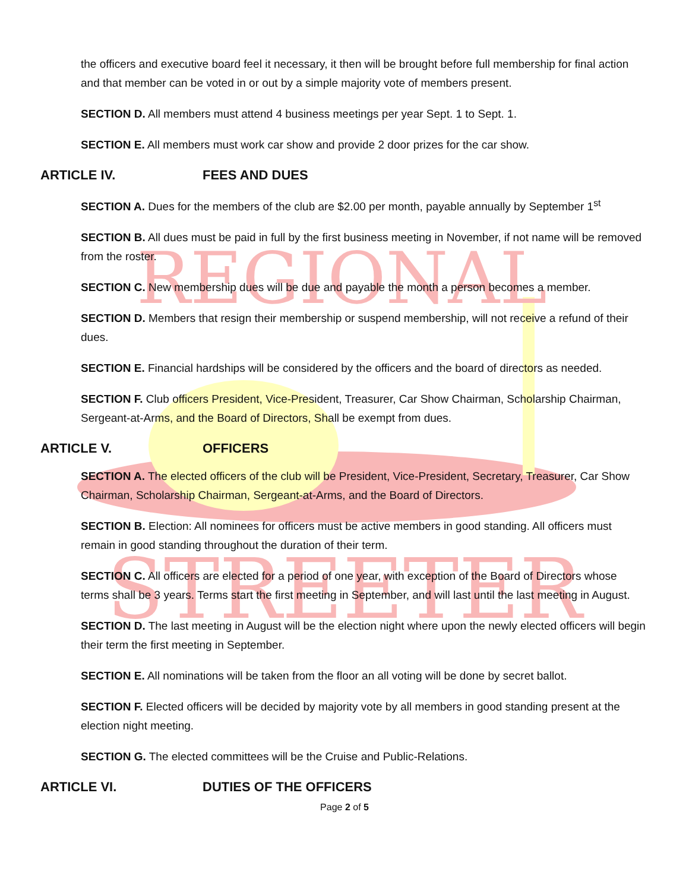REGIONAL
STREETERS
the officers and executive board feel it necessary, it then will be brought before full membership for final action and that member can be voted in or out by a simple majority vote of members present.
SECTION D. All members must attend 4 business meetings per year Sept. 1 to Sept. 1.
SECTION E. All members must work car show and provide 2 door prizes for the car show.
ARTICLE IV. FEES AND DUES
SECTION A. Dues for the members of the club are $2.00 per month, payable annually by September 1<sup>st</sup>
SECTION B. All dues must be paid in full by the first business meeting in November, if not name will be removed from the roster.
SECTION C. New membership dues will be due and payable the month a person becomes a member.
SECTION D. Members that resign their membership or suspend membership, will not receive a refund of their dues.
SECTION E. Financial hardships will be considered by the officers and the board of directors as needed.
SECTION F. Club officers President, Vice-President, Treasurer, Car Show Chairman, Scholarship Chairman, Sergeant-at-Arms, and the Board of Directors, Shall be exempt from dues.
ARTICLE V. OFFICERS
SECTION A. The elected officers of the club will be President, Vice-President, Secretary, Treasurer, Car Show Chairman, Scholarship Chairman, Sergeant-at-Arms, and the Board of Directors.
SECTION B. Election: All nominees for officers must be active members in good standing. All officers must remain in good standing throughout the duration of their term.
SECTION C. All officers are elected for a period of one year, with exception of the Board of Directors whose terms shall be 3 years. Terms start the first meeting in September, and will last until the last meeting in August.
SECTION D. The last meeting in August will be the election night where upon the newly elected officers will begin their term the first meeting in September.
SECTION E. All nominations will be taken from the floor an all voting will be done by secret ballot.
SECTION F. Elected officers will be decided by majority vote by all members in good standing present at the election night meeting.
SECTION G. The elected committees will be the Cruise and Public-Relations.
ARTICLE VI. DUTIES OF THE OFFICERS
Page 2 of 5